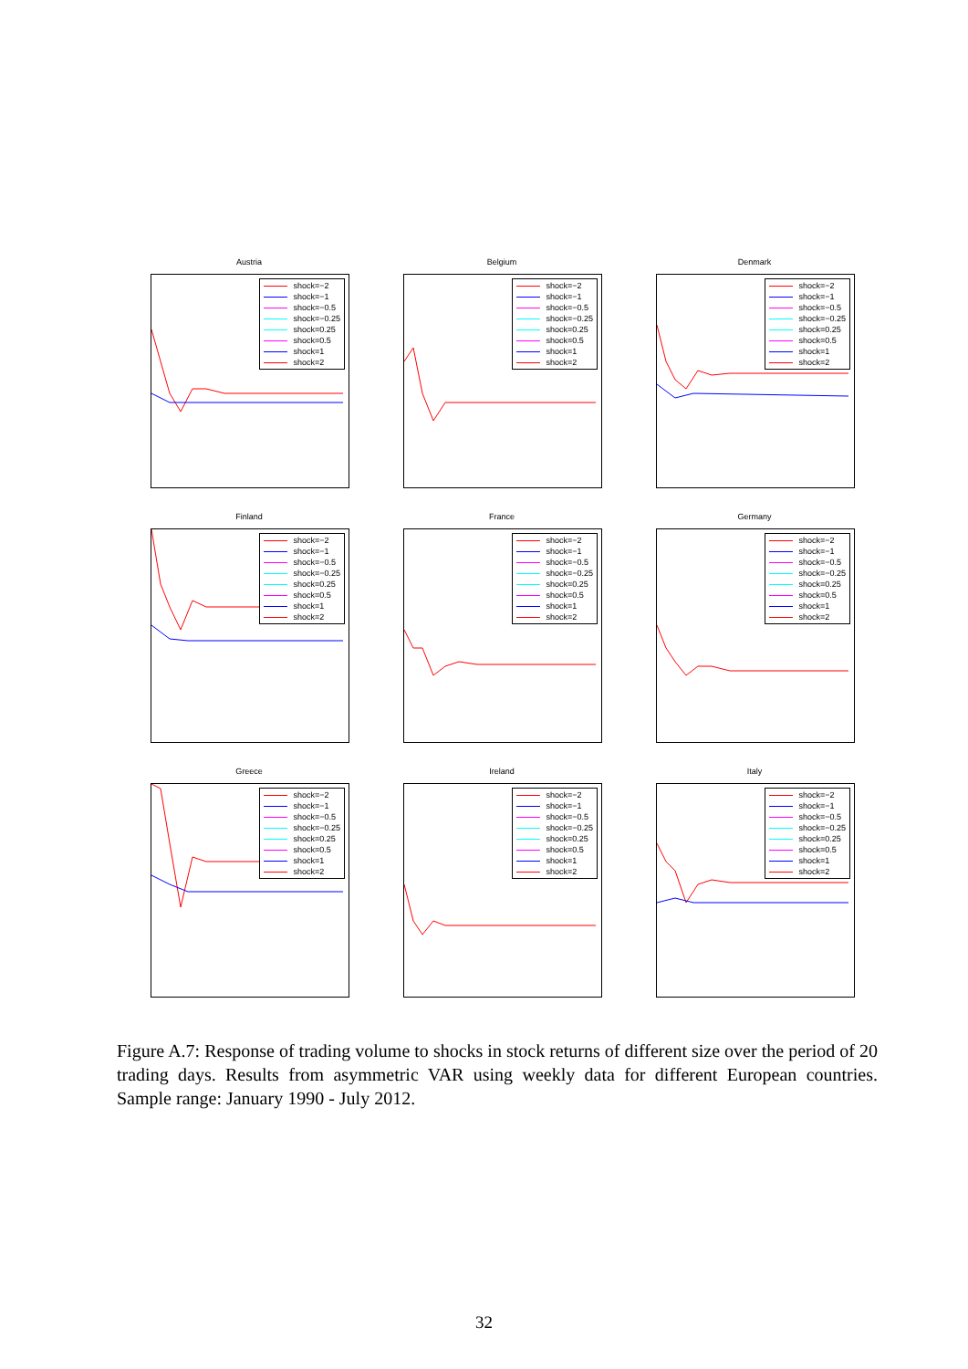Austria
shock=−2
shock=−1
shock=−0.5
shock=−0.25
shock=0.25
shock=0.5
shock=1
shock=2
Belgium
shock=−2
shock=−1
shock=−0.5
shock=−0.25
shock=0.25
shock=0.5
shock=1
shock=2
Denmark
shock=−2
shock=−1
shock=−0.5
shock=−0.25
shock=0.25
shock=0.5
shock=1
shock=2
Finland
shock=−2
shock=−1
shock=−0.5
shock=−0.25
shock=0.25
shock=0.5
shock=1
shock=2
France
shock=−2
shock=−1
shock=−0.5
shock=−0.25
shock=0.25
shock=0.5
shock=1
shock=2
Germany
shock=−2
shock=−1
shock=−0.5
shock=−0.25
shock=0.25
shock=0.5
shock=1
shock=2
Greece
shock=−2
shock=−1
shock=−0.5
shock=−0.25
shock=0.25
shock=0.5
shock=1
shock=2
Ireland
shock=−2
shock=−1
shock=−0.5
shock=−0.25
shock=0.25
shock=0.5
shock=1
shock=2
Italy
shock=−2
shock=−1
shock=−0.5
shock=−0.25
shock=0.25
shock=0.5
shock=1
shock=2
Figure A.7: Response of trading volume to shocks in stock returns of different size over the period of 20 trading days. Results from asymmetric VAR using weekly data for different European countries. Sample range: January 1990 - July 2012.
32